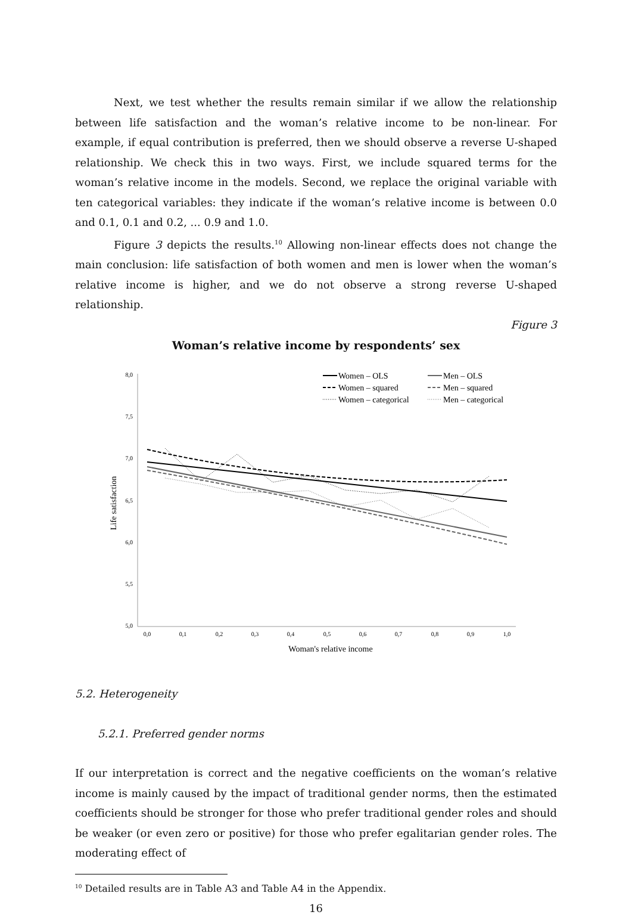Next, we test whether the results remain similar if we allow the relationship between life satisfaction and the woman’s relative income to be non-linear. For example, if equal contribution is preferred, then we should observe a reverse U-shaped relationship. We check this in two ways. First, we include squared terms for the woman’s relative income in the models. Second, we replace the original variable with ten categorical variables: they indicate if the woman’s relative income is between 0.0 and 0.1, 0.1 and 0.2, ... 0.9 and 1.0.
Figure 3 depicts the results.<sup>10</sup> Allowing non-linear effects does not change the main conclusion: life satisfaction of both women and men is lower when the woman’s relative income is higher, and we do not observe a strong reverse U-shaped relationship.
Figure 3
Woman’s relative income by respondents’ sex
8,0
7,5
7,0
6,5
6,0
5,5
5,0
0,0
0,1
0,2
0,3
0,4
0,5
0,6
0,7
0,8
0,9
1,0
Woman's relative income
Life satisfaction
Women – OLS
Women – squared
Women – categorical
Men – OLS
Men – squared
Men – categorical
5.2. Heterogeneity
5.2.1. Preferred gender norms
If our interpretation is correct and the negative coefficients on the woman’s relative income is mainly caused by the impact of traditional gender norms, then the estimated coefficients should be stronger for those who prefer traditional gender roles and should be weaker (or even zero or positive) for those who prefer egalitarian gender roles. The moderating effect of
<sup>10</sup> Detailed results are in Table A3 and Table A4 in the Appendix.
16